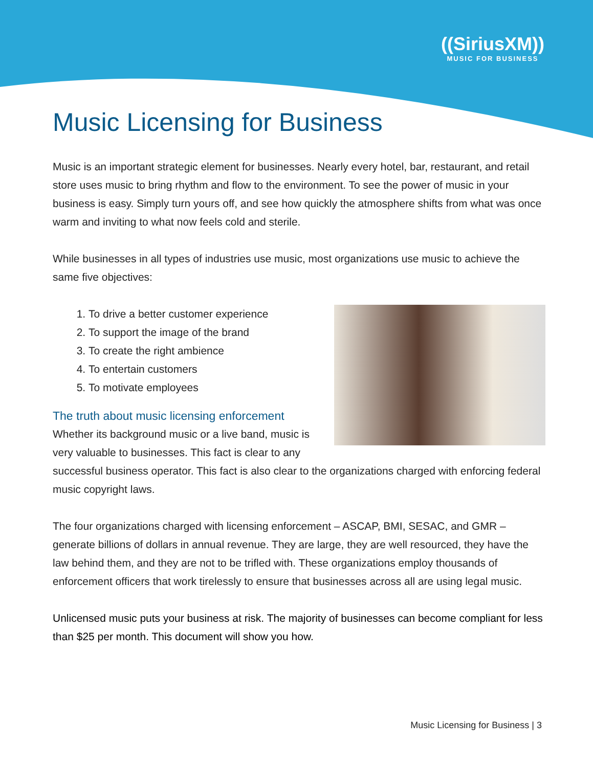((SiriusXM))
MUSIC FOR BUSINESS
Music Licensing for Business
Music is an important strategic element for businesses. Nearly every hotel, bar, restaurant, and retail store uses music to bring rhythm and flow to the environment. To see the power of music in your business is easy. Simply turn yours off, and see how quickly the atmosphere shifts from what was once warm and inviting to what now feels cold and sterile.
While businesses in all types of industries use music, most organizations use music to achieve the same five objectives:
1. To drive a better customer experience
2. To support the image of the brand
3. To create the right ambience
4. To entertain customers
5. To motivate employees
The truth about music licensing enforcement
Whether its background music or a live band, music is very valuable to businesses. This fact is clear to any successful business operator. This fact is also clear to the organizations charged with enforcing federal music copyright laws.
The four organizations charged with licensing enforcement – ASCAP, BMI, SESAC, and GMR – generate billions of dollars in annual revenue. They are large, they are well resourced, they have the law behind them, and they are not to be trifled with. These organizations employ thousands of enforcement officers that work tirelessly to ensure that businesses across all are using legal music.
Unlicensed music puts your business at risk. The majority of businesses can become compliant for less than $25 per month. This document will show you how.
Music Licensing for Business | 3